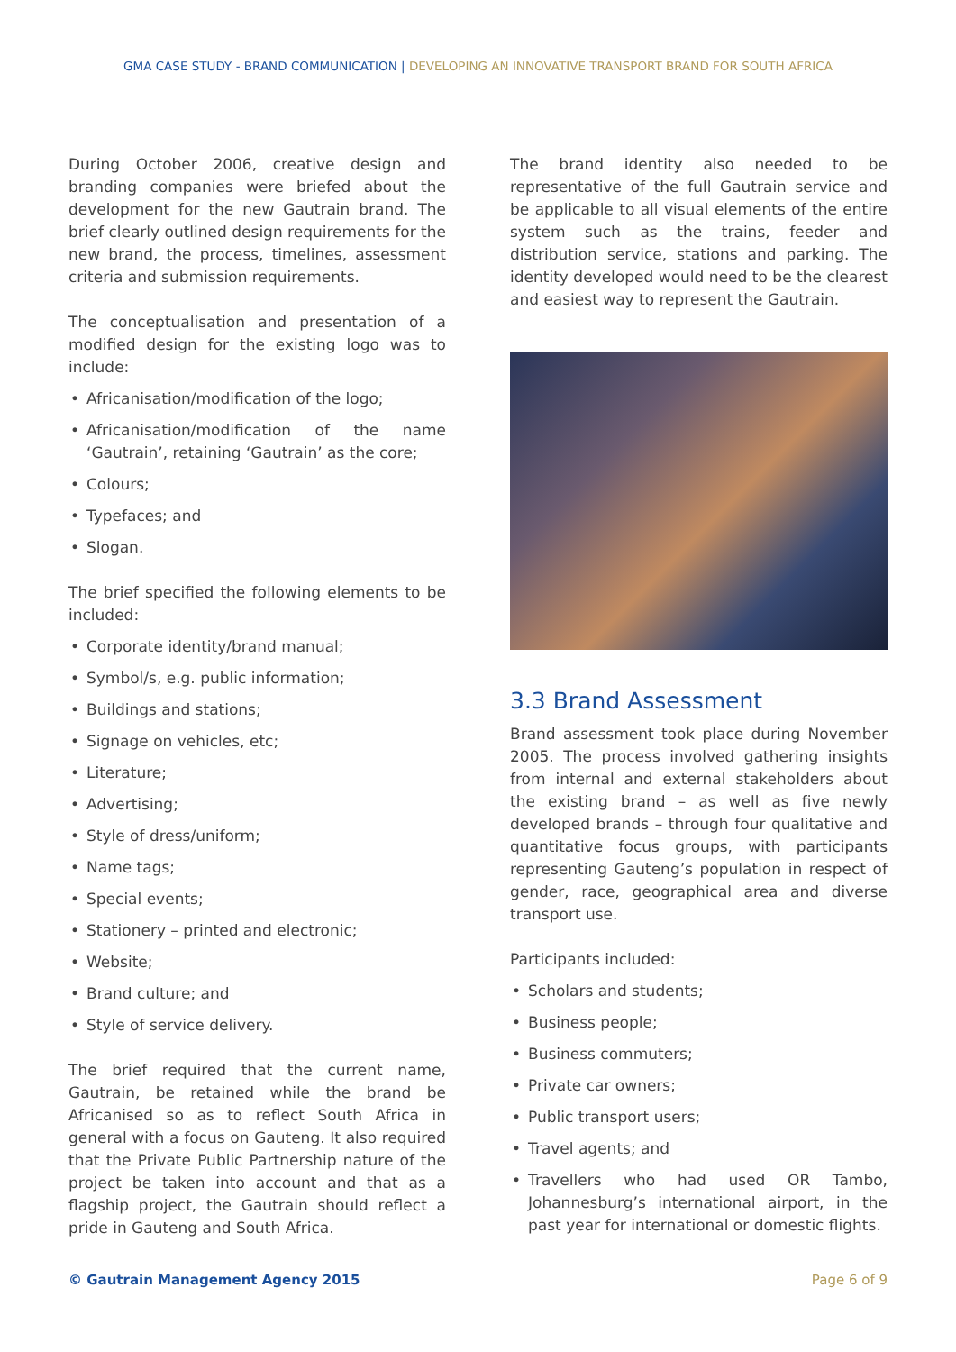GMA CASE STUDY - BRAND COMMUNICATION | DEVELOPING AN INNOVATIVE TRANSPORT BRAND FOR SOUTH AFRICA
During October 2006, creative design and branding companies were briefed about the development for the new Gautrain brand. The brief clearly outlined design requirements for the new brand, the process, timelines, assessment criteria and submission requirements.
The conceptualisation and presentation of a modified design for the existing logo was to include:
• Africanisation/modification of the logo;
• Africanisation/modification of the name ‘Gautrain’, retaining ‘Gautrain’ as the core;
• Colours;
• Typefaces; and
• Slogan.
The brief specified the following elements to be included:
• Corporate identity/brand manual;
• Symbol/s, e.g. public information;
• Buildings and stations;
• Signage on vehicles, etc;
• Literature;
• Advertising;
• Style of dress/uniform;
• Name tags;
• Special events;
• Stationery – printed and electronic;
• Website;
• Brand culture; and
• Style of service delivery.
The brief required that the current name, Gautrain, be retained while the brand be Africanised so as to reflect South Africa in general with a focus on Gauteng. It also required that the Private Public Partnership nature of the project be taken into account and that as a flagship project, the Gautrain should reflect a pride in Gauteng and South Africa.
The brand identity also needed to be representative of the full Gautrain service and be applicable to all visual elements of the entire system such as the trains, feeder and distribution service, stations and parking. The identity developed would need to be the clearest and easiest way to represent the Gautrain.
3.3 Brand Assessment
Brand assessment took place during November 2005. The process involved gathering insights from internal and external stakeholders about the existing brand – as well as five newly developed brands – through four qualitative and quantitative focus groups, with participants representing Gauteng’s population in respect of gender, race, geographical area and diverse transport use.
Participants included:
• Scholars and students;
• Business people;
• Business commuters;
• Private car owners;
• Public transport users;
• Travel agents; and
• Travellers who had used OR Tambo, Johannesburg’s international airport, in the past year for international or domestic flights.
© Gautrain Management Agency 2015 Page 6 of 9